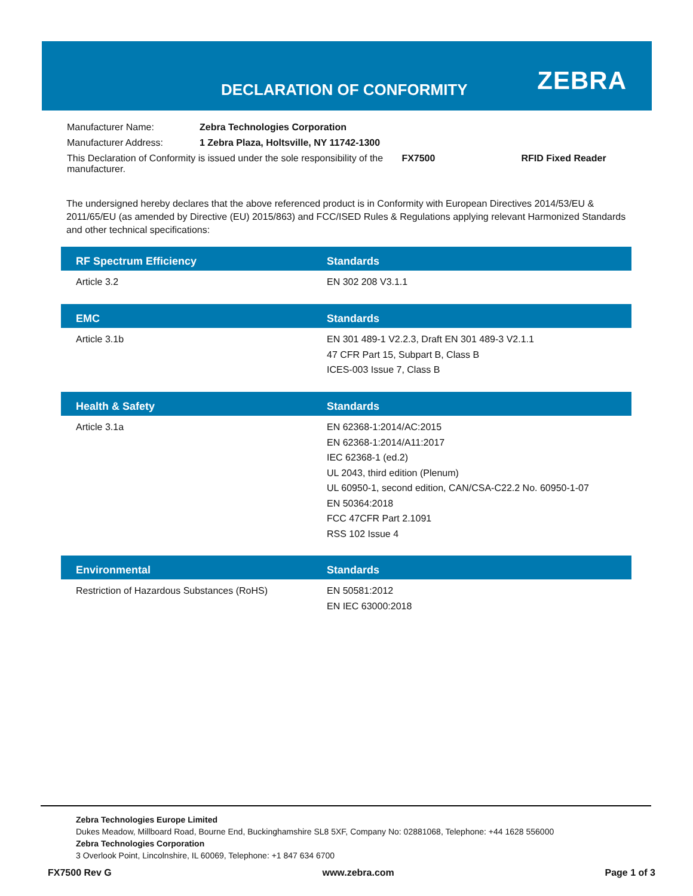DECLARATION OF CONFORMITY ZEBRA
| Manufacturer Name: | Zebra Technologies Corporation | | |
| Manufacturer Address: | 1 Zebra Plaza, Holtsville, NY 11742-1300 | | |
| This Declaration of Conformity is issued under the sole responsibility of the manufacturer. | | FX7500 | RFID Fixed Reader |
The undersigned hereby declares that the above referenced product is in Conformity with European Directives 2014/53/EU & 2011/65/EU (as amended by Directive (EU) 2015/863) and FCC/ISED Rules & Regulations applying relevant Harmonized Standards and other technical specifications:
| RF Spectrum Efficiency | Standards |
| --- | --- |
| Article 3.2 | EN 302 208 V3.1.1 |
| EMC | Standards |
| --- | --- |
| Article 3.1b | EN 301 489-1 V2.2.3, Draft EN 301 489-3 V2.1.1 47 CFR Part 15, Subpart B, Class B ICES-003 Issue 7, Class B |
| Health & Safety | Standards |
| --- | --- |
| Article 3.1a | EN 62368-1:2014/AC:2015 EN 62368-1:2014/A11:2017 IEC 62368-1 (ed.2) UL 2043, third edition (Plenum) UL 60950-1, second edition, CAN/CSA-C22.2 No. 60950-1-07 EN 50364:2018 FCC 47CFR Part 2.1091 RSS 102 Issue 4 |
| Environmental | Standards |
| --- | --- |
| Restriction of Hazardous Substances (RoHS) | EN 50581:2012 EN IEC 63000:2018 |
Zebra Technologies Europe Limited
Dukes Meadow, Millboard Road, Bourne End, Buckinghamshire SL8 5XF, Company No: 02881068, Telephone: +44 1628 556000
Zebra Technologies Corporation
3 Overlook Point, Lincolnshire, IL 60069, Telephone: +1 847 634 6700
FX7500 Rev G www.zebra.com Page 1 of 3